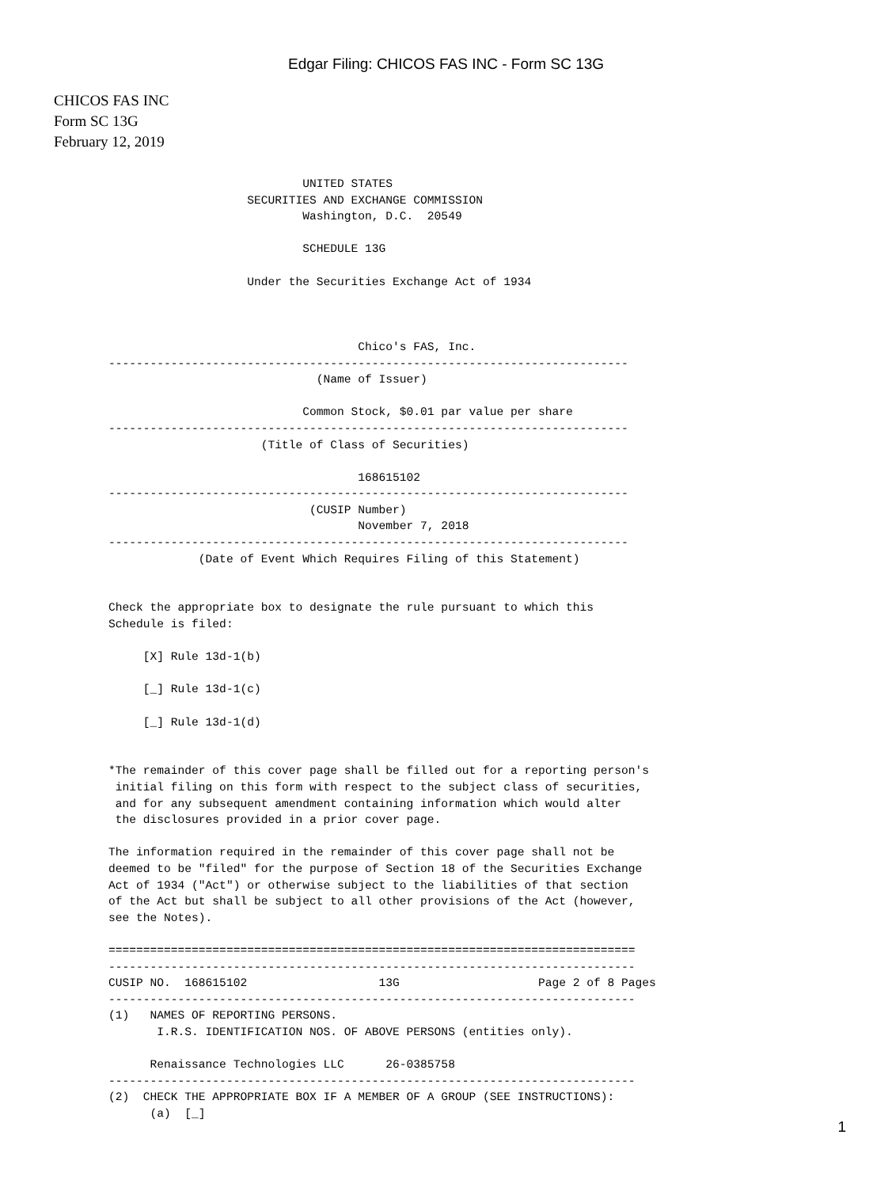Edgar Filing: CHICOS FAS INC - Form SC 13G
CHICOS FAS INC
Form SC 13G
February 12, 2019
                            UNITED STATES
                    SECURITIES AND EXCHANGE COMMISSION
                            Washington, D.C.  20549

                            SCHEDULE 13G

                    Under the Securities Exchange Act of 1934



                                    Chico's FAS, Inc.
---------------------------------------------------------------------------
                              (Name of Issuer)

                            Common Stock, $0.01 par value per share
---------------------------------------------------------------------------
                      (Title of Class of Securities)

                                    168615102
---------------------------------------------------------------------------
                             (CUSIP Number)
                                    November 7, 2018
---------------------------------------------------------------------------
             (Date of Event Which Requires Filing of this Statement)


Check the appropriate box to designate the rule pursuant to which this
Schedule is filed:

     [X] Rule 13d-1(b)

     [_] Rule 13d-1(c)

     [_] Rule 13d-1(d)


*The remainder of this cover page shall be filled out for a reporting person's
 initial filing on this form with respect to the subject class of securities,
 and for any subsequent amendment containing information which would alter
 the disclosures provided in a prior cover page.

The information required in the remainder of this cover page shall not be
deemed to be "filed" for the purpose of Section 18 of the Securities Exchange
Act of 1934 ("Act") or otherwise subject to the liabilities of that section
of the Act but shall be subject to all other provisions of the Act (however,
see the Notes).

============================================================================
----------------------------------------------------------------------------
CUSIP NO.  168615102                   13G                    Page 2 of 8 Pages
----------------------------------------------------------------------------
(1)   NAMES OF REPORTING PERSONS.
       I.R.S. IDENTIFICATION NOS. OF ABOVE PERSONS (entities only).

      Renaissance Technologies LLC      26-0385758
----------------------------------------------------------------------------
(2)  CHECK THE APPROPRIATE BOX IF A MEMBER OF A GROUP (SEE INSTRUCTIONS):
      (a)  [_]
1